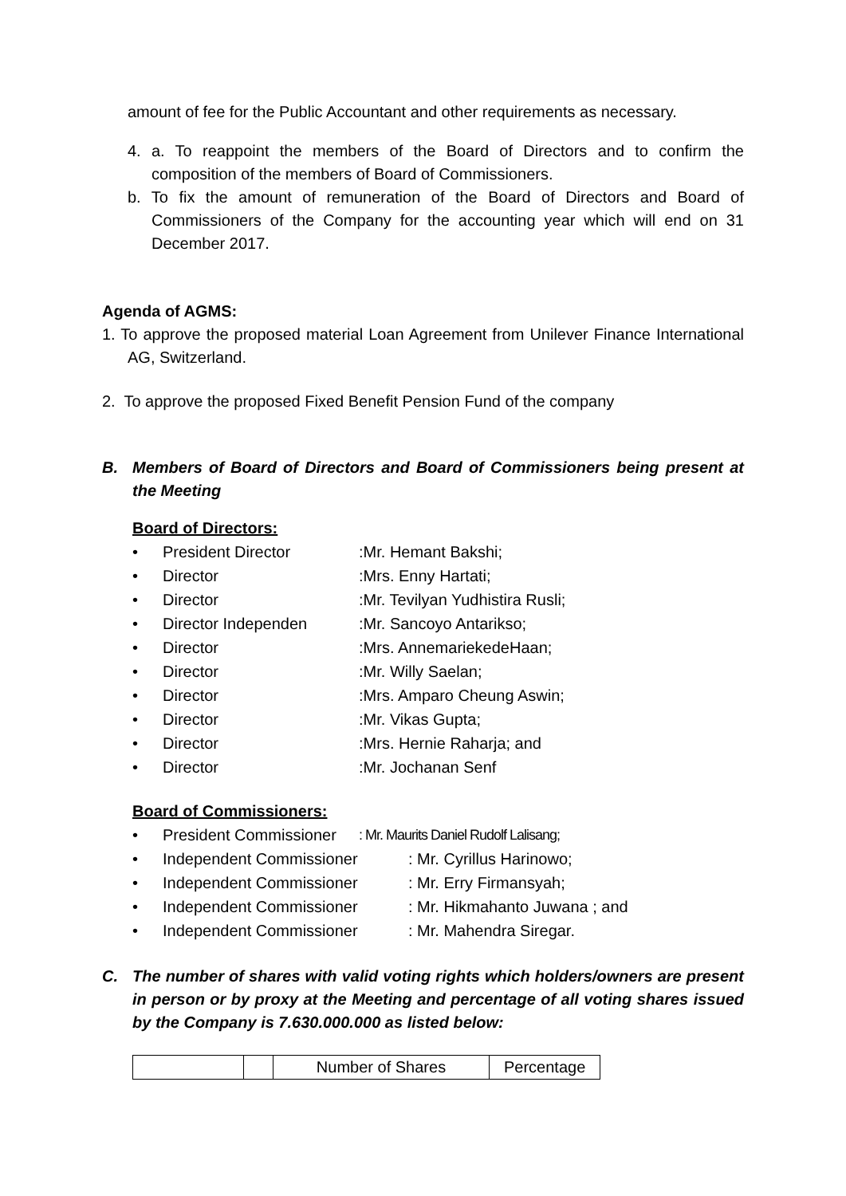amount of fee for the Public Accountant and other requirements as necessary.
4. a. To reappoint the members of the Board of Directors and to confirm the composition of the members of Board of Commissioners.
b. To fix the amount of remuneration of the Board of Directors and Board of Commissioners of the Company for the accounting year which will end on 31 December 2017.
Agenda of AGMS:
1. To approve the proposed material Loan Agreement from Unilever Finance International AG, Switzerland.
2. To approve the proposed Fixed Benefit Pension Fund of the company
B. Members of Board of Directors and Board of Commissioners being present at the Meeting
Board of Directors:
• President Director:Mr. Hemant Bakshi;
• Director:Mrs. Enny Hartati;
• Director:Mr. Tevilyan Yudhistira Rusli;
• Director Independen:Mr. Sancoyo Antarikso;
• Director:Mrs. AnnemariekedeHaan;
• Director:Mr. Willy Saelan;
• Director:Mrs. Amparo Cheung Aswin;
• Director:Mr. Vikas Gupta;
• Director:Mrs. Hernie Raharja; and
• Director:Mr. Jochanan Senf
Board of Commissioners:
• President Commissioner: Mr. Maurits Daniel Rudolf Lalisang;
• Independent Commissioner: Mr. Cyrillus Harinowo;
• Independent Commissioner: Mr. Erry Firmansyah;
• Independent Commissioner: Mr. Hikmahanto Juwana ; and
• Independent Commissioner: Mr. Mahendra Siregar.
C. The number of shares with valid voting rights which holders/owners are present in person or by proxy at the Meeting and percentage of all voting shares issued by the Company is 7.630.000.000 as listed below:
| | | Number of Shares | Percentage |